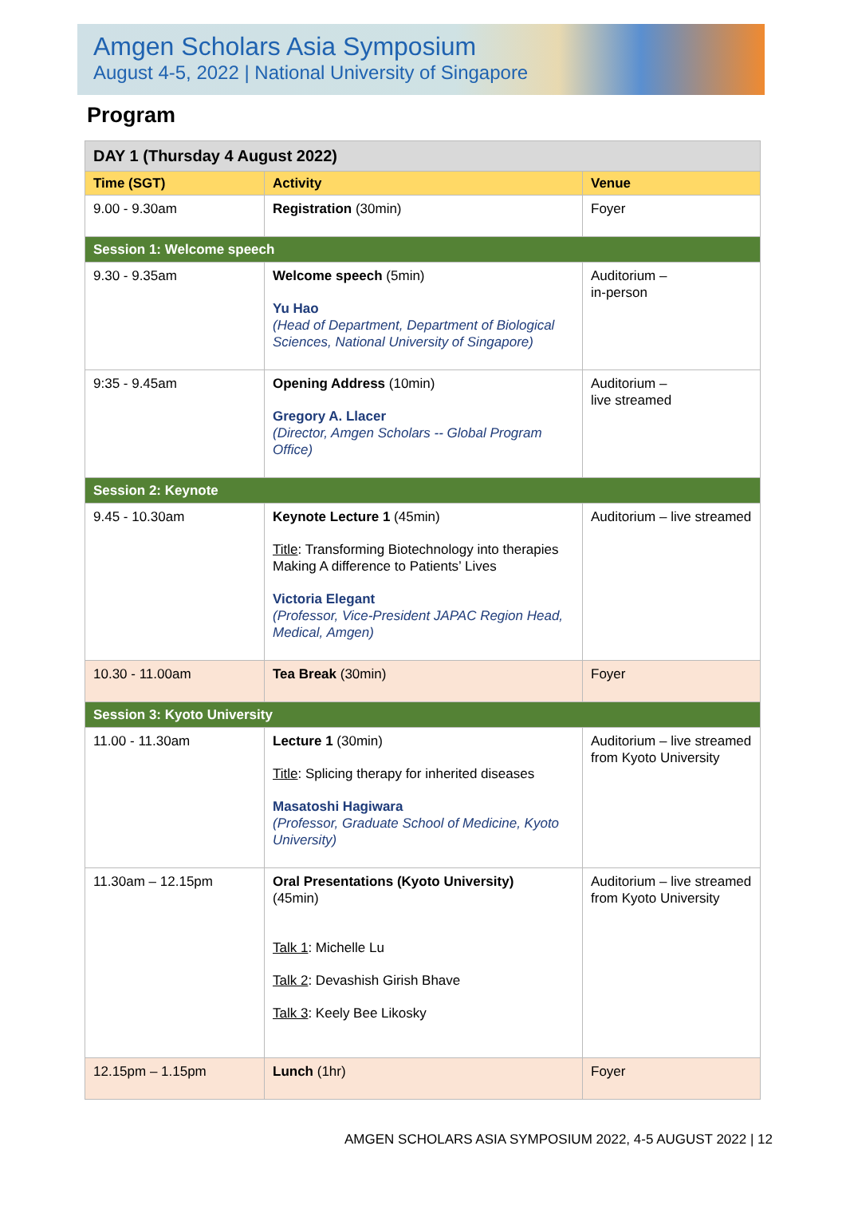Amgen Scholars Asia Symposium
August 4-5, 2022 | National University of Singapore
Program
| DAY 1 (Thursday 4 August 2022) | | |
| Time (SGT) | Activity | Venue |
| 9.00 - 9.30am | Registration (30min) | Foyer |
| Session 1: Welcome speech | | |
| 9.30 - 9.35am | Welcome speech (5min) Yu Hao (Head of Department, Department of Biological Sciences, National University of Singapore) | Auditorium – in-person |
| 9:35 - 9.45am | Opening Address (10min) Gregory A. Llacer (Director, Amgen Scholars -- Global Program Office) | Auditorium – live streamed |
| Session 2: Keynote | | |
| 9.45 - 10.30am | Keynote Lecture 1 (45min) Title : Transforming Biotechnology into therapies Making A difference to Patients’ Lives Victoria Elegant (Professor, Vice-President JAPAC Region Head, Medical, Amgen) | Auditorium – live streamed |
| 10.30 - 11.00am | Tea Break (30min) | Foyer |
| Session 3: Kyoto University | | |
| 11.00 - 11.30am | Lecture 1 (30min) Title : Splicing therapy for inherited diseases Masatoshi Hagiwara (Professor, Graduate School of Medicine, Kyoto University) | Auditorium – live streamed from Kyoto University |
| 11.30am – 12.15pm | Oral Presentations (Kyoto University) (45min) Talk 1 : Michelle Lu Talk 2 : Devashish Girish Bhave Talk 3 : Keely Bee Likosky | Auditorium – live streamed from Kyoto University |
| 12.15pm – 1.15pm | Lunch (1hr) | Foyer |
AMGEN SCHOLARS ASIA SYMPOSIUM 2022, 4-5 AUGUST 2022 | 12